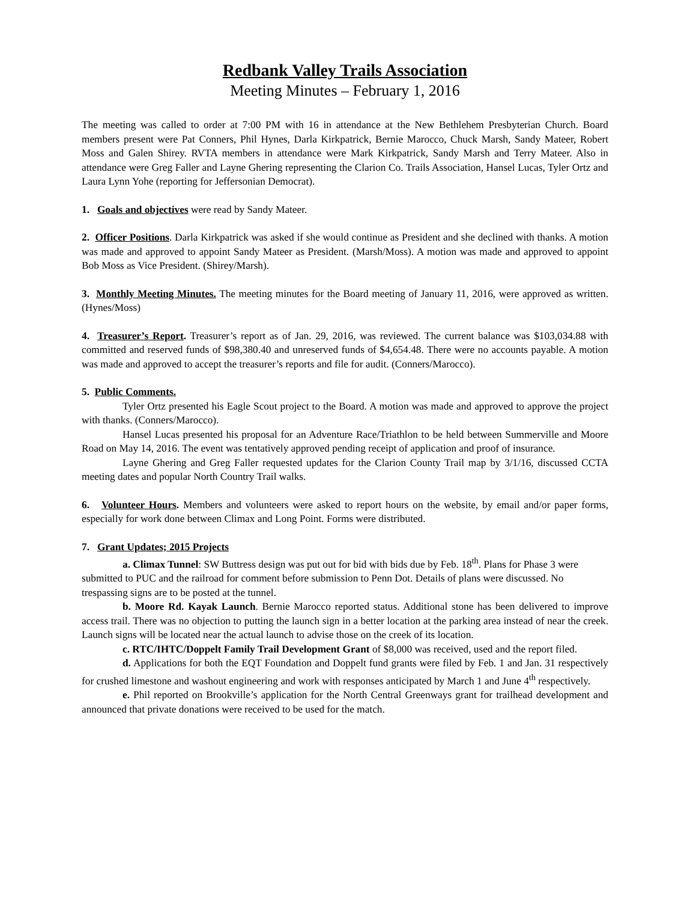Redbank Valley Trails Association
Meeting Minutes – February 1, 2016
The meeting was called to order at 7:00 PM with 16 in attendance at the New Bethlehem Presbyterian Church. Board members present were Pat Conners, Phil Hynes, Darla Kirkpatrick, Bernie Marocco, Chuck Marsh, Sandy Mateer, Robert Moss and Galen Shirey. RVTA members in attendance were Mark Kirkpatrick, Sandy Marsh and Terry Mateer. Also in attendance were Greg Faller and Layne Ghering representing the Clarion Co. Trails Association, Hansel Lucas, Tyler Ortz and Laura Lynn Yohe (reporting for Jeffersonian Democrat).
1. Goals and objectives were read by Sandy Mateer.
2. Officer Positions. Darla Kirkpatrick was asked if she would continue as President and she declined with thanks. A motion was made and approved to appoint Sandy Mateer as President. (Marsh/Moss). A motion was made and approved to appoint Bob Moss as Vice President. (Shirey/Marsh).
3. Monthly Meeting Minutes. The meeting minutes for the Board meeting of January 11, 2016, were approved as written. (Hynes/Moss)
4. Treasurer’s Report. Treasurer’s report as of Jan. 29, 2016, was reviewed. The current balance was $103,034.88 with committed and reserved funds of $98,380.40 and unreserved funds of $4,654.48. There were no accounts payable. A motion was made and approved to accept the treasurer’s reports and file for audit. (Conners/Marocco).
5. Public Comments.
Tyler Ortz presented his Eagle Scout project to the Board. A motion was made and approved to approve the project with thanks. (Conners/Marocco).
Hansel Lucas presented his proposal for an Adventure Race/Triathlon to be held between Summerville and Moore Road on May 14, 2016. The event was tentatively approved pending receipt of application and proof of insurance.
Layne Ghering and Greg Faller requested updates for the Clarion County Trail map by 3/1/16, discussed CCTA meeting dates and popular North Country Trail walks.
6. Volunteer Hours. Members and volunteers were asked to report hours on the website, by email and/or paper forms, especially for work done between Climax and Long Point. Forms were distributed.
7. Grant Updates; 2015 Projects
a. Climax Tunnel: SW Buttress design was put out for bid with bids due by Feb. 18<sup>th</sup>. Plans for Phase 3 were submitted to PUC and the railroad for comment before submission to Penn Dot. Details of plans were discussed. No trespassing signs are to be posted at the tunnel.
b. Moore Rd. Kayak Launch. Bernie Marocco reported status. Additional stone has been delivered to improve access trail. There was no objection to putting the launch sign in a better location at the parking area instead of near the creek. Launch signs will be located near the actual launch to advise those on the creek of its location.
c. RTC/IHTC/Doppelt Family Trail Development Grant of $8,000 was received, used and the report filed.
d. Applications for both the EQT Foundation and Doppelt fund grants were filed by Feb. 1 and Jan. 31 respectively for crushed limestone and washout engineering and work with responses anticipated by March 1 and June 4<sup>th</sup> respectively.
e. Phil reported on Brookville’s application for the North Central Greenways grant for trailhead development and announced that private donations were received to be used for the match.